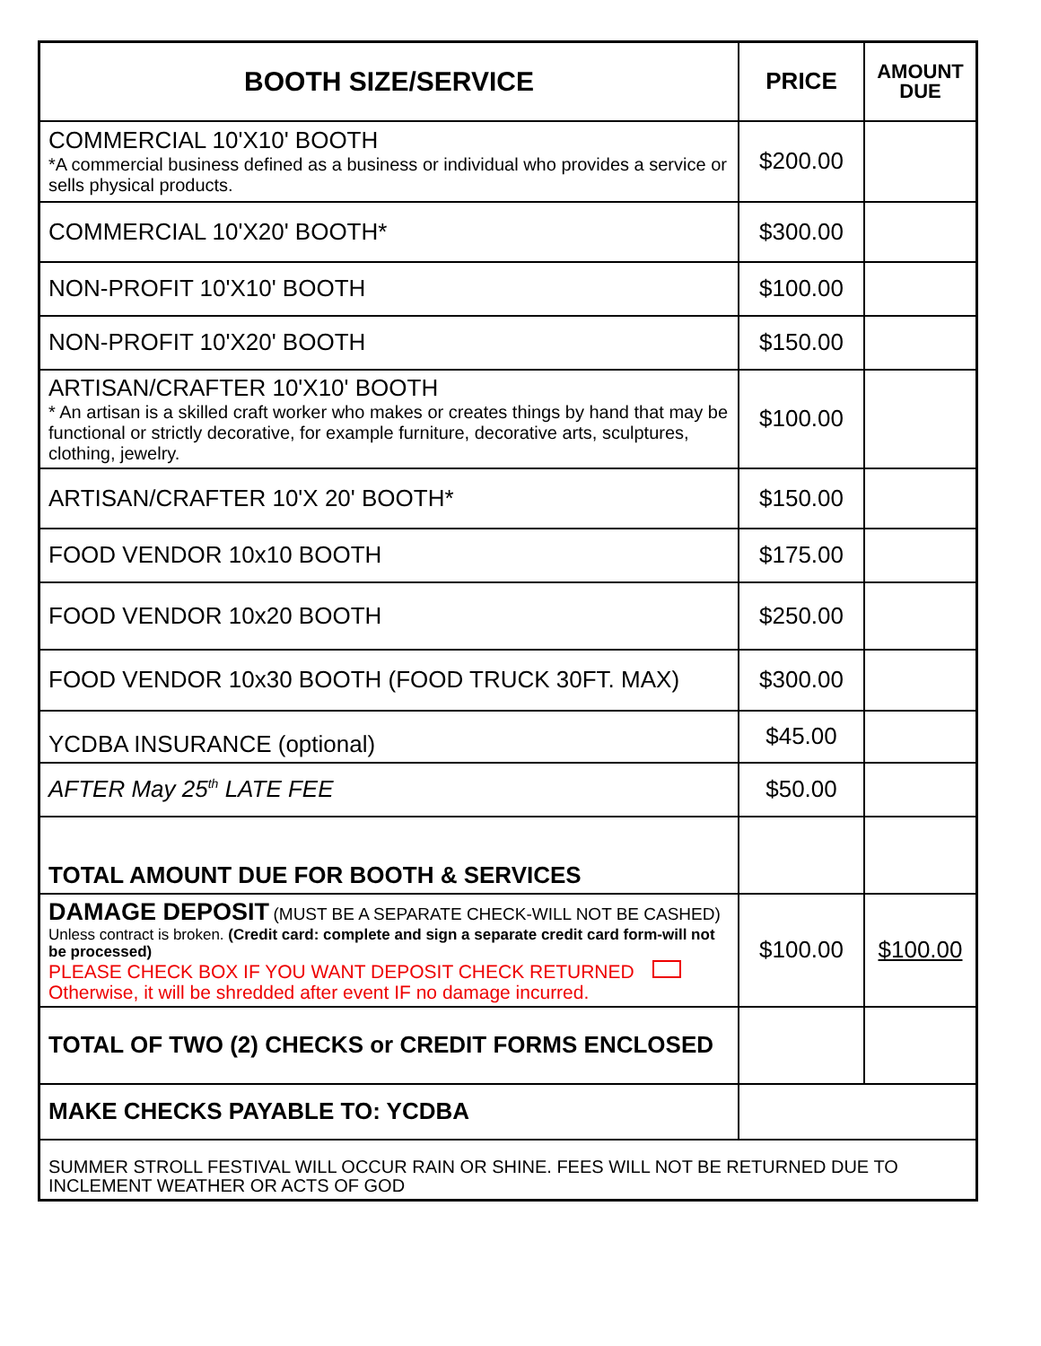| BOOTH SIZE/SERVICE | PRICE | AMOUNT DUE |
| --- | --- | --- |
| COMMERCIAL 10'X10' BOOTH *A commercial business defined as a business or individual who provides a service or sells physical products. | $200.00 | |
| COMMERCIAL 10'X20' BOOTH* | $300.00 | |
| NON-PROFIT 10'X10' BOOTH | $100.00 | |
| NON-PROFIT 10'X20' BOOTH | $150.00 | |
| ARTISAN/CRAFTER 10'X10' BOOTH * An artisan is a skilled craft worker who makes or creates things by hand that may be functional or strictly decorative, for example furniture, decorative arts, sculptures, clothing, jewelry. | $100.00 | |
| ARTISAN/CRAFTER 10'X 20' BOOTH* | $150.00 | |
| FOOD VENDOR 10x10 BOOTH | $175.00 | |
| FOOD VENDOR 10x20 BOOTH | $250.00 | |
| FOOD VENDOR 10x30 BOOTH (FOOD TRUCK 30FT. MAX) | $300.00 | |
| YCDBA INSURANCE (optional) | $45.00 | |
| AFTER May 25<sup>th</sup> LATE FEE | $50.00 | |
| TOTAL AMOUNT DUE FOR BOOTH & SERVICES | | |
| DAMAGE DEPOSIT (MUST BE A SEPARATE CHECK-WILL NOT BE CASHED) Unless contract is broken. (Credit card: complete and sign a separate credit card form-will not be processed) PLEASE CHECK BOX IF YOU WANT DEPOSIT CHECK RETURNED Otherwise, it will be shredded after event IF no damage incurred. | $100.00 | $100.00 |
| TOTAL OF TWO (2) CHECKS or CREDIT FORMS ENCLOSED | | |
| MAKE CHECKS PAYABLE TO: YCDBA | | |
| SUMMER STROLL FESTIVAL WILL OCCUR RAIN OR SHINE. FEES WILL NOT BE RETURNED DUE TO INCLEMENT WEATHER OR ACTS OF GOD | | |